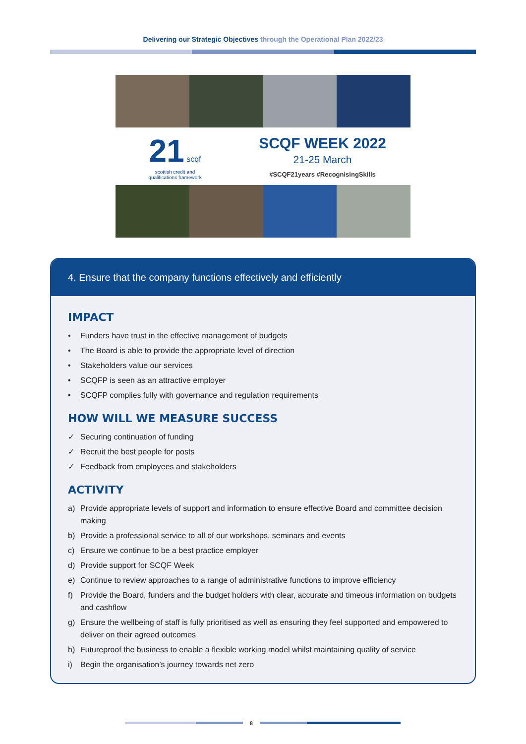Delivering our Strategic Objectives through the Operational Plan 2022/23
21 scqf
scottish credit and
qualifications framework
SCQF WEEK 2022
21-25 March
#SCQF21years #RecognisingSkills
4. Ensure that the company functions effectively and efficiently
IMPACT
• Funders have trust in the effective management of budgets
• The Board is able to provide the appropriate level of direction
• Stakeholders value our services
• SCQFP is seen as an attractive employer
• SCQFP complies fully with governance and regulation requirements
HOW WILL WE MEASURE SUCCESS
✓ Securing continuation of funding
✓ Recruit the best people for posts
✓ Feedback from employees and stakeholders
ACTIVITY
a) Provide appropriate levels of support and information to ensure effective Board and committee decision making
b) Provide a professional service to all of our workshops, seminars and events
c) Ensure we continue to be a best practice employer
d) Provide support for SCQF Week
e) Continue to review approaches to a range of administrative functions to improve efficiency
f) Provide the Board, funders and the budget holders with clear, accurate and timeous information on budgets and cashflow
g) Ensure the wellbeing of staff is fully prioritised as well as ensuring they feel supported and empowered to deliver on their agreed outcomes
h) Futureproof the business to enable a flexible working model whilst maintaining quality of service
i) Begin the organisation’s journey towards net zero
8